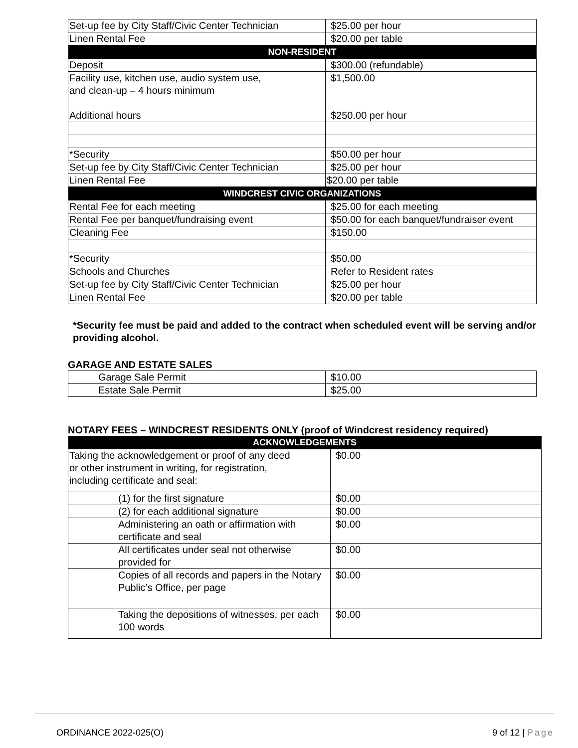| Set-up fee by City Staff/Civic Center Technician | $25.00 per hour |
| Linen Rental Fee | $20.00 per table |
| NON-RESIDENT | |
| Deposit | $300.00 (refundable) |
| Facility use, kitchen use, audio system use, and clean-up – 4 hours minimum Additional hours | $1,500.00 $250.00 per hour |
| *Security | $50.00 per hour |
| Set-up fee by City Staff/Civic Center Technician | $25.00 per hour |
| Linen Rental Fee | $20.00 per table |
| WINDCREST CIVIC ORGANIZATIONS | |
| Rental Fee for each meeting | $25.00 for each meeting |
| Rental Fee per banquet/fundraising event | $50.00 for each banquet/fundraiser event |
| Cleaning Fee | $150.00 |
| *Security | $50.00 |
| Schools and Churches | Refer to Resident rates |
| Set-up fee by City Staff/Civic Center Technician | $25.00 per hour |
| Linen Rental Fee | $20.00 per table |
*Security fee must be paid and added to the contract when scheduled event will be serving and/or providing alcohol.
GARAGE AND ESTATE SALES
| Garage Sale Permit | $10.00 |
| Estate Sale Permit | $25.00 |
NOTARY FEES – WINDCREST RESIDENTS ONLY (proof of Windcrest residency required)
| ACKNOWLEDGEMENTS | |
| --- | --- |
| Taking the acknowledgement or proof of any deed or other instrument in writing, for registration, including certificate and seal: | $0.00 |
| (1) for the first signature | $0.00 |
| (2) for each additional signature | $0.00 |
| Administering an oath or affirmation with certificate and seal | $0.00 |
| All certificates under seal not otherwise provided for | $0.00 |
| Copies of all records and papers in the Notary Public’s Office, per page | $0.00 |
| Taking the depositions of witnesses, per each 100 words | $0.00 |
ORDINANCE 2022-025(O) 9 of 12 | Page